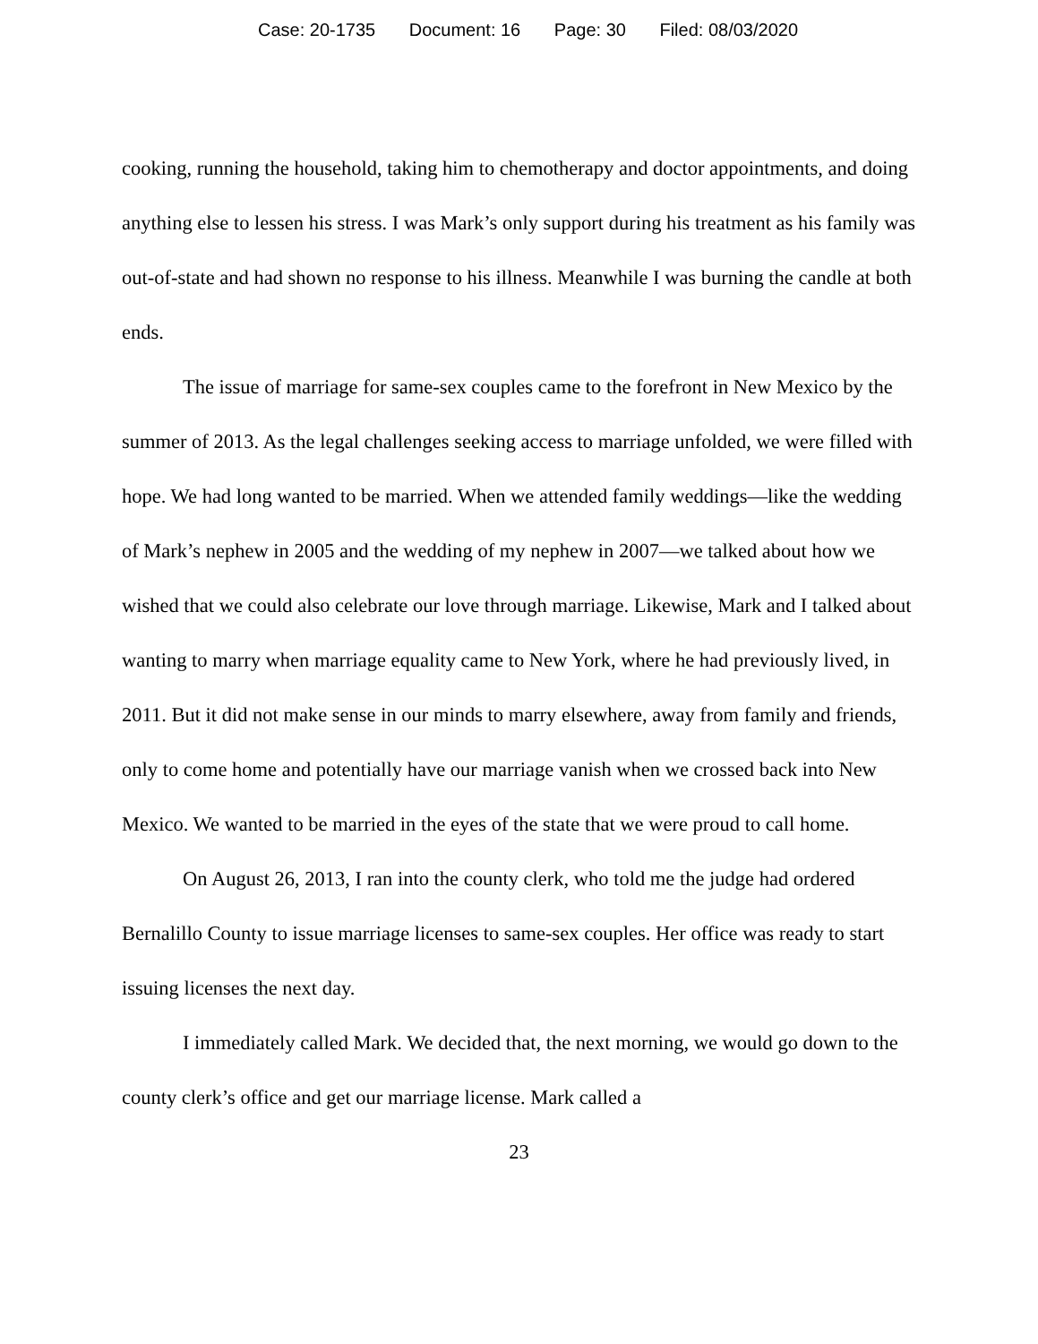Case: 20-1735 Document: 16 Page: 30 Filed: 08/03/2020
cooking, running the household, taking him to chemotherapy and doctor appointments, and doing anything else to lessen his stress. I was Mark’s only support during his treatment as his family was out-of-state and had shown no response to his illness. Meanwhile I was burning the candle at both ends.
The issue of marriage for same-sex couples came to the forefront in New Mexico by the summer of 2013. As the legal challenges seeking access to marriage unfolded, we were filled with hope. We had long wanted to be married. When we attended family weddings—like the wedding of Mark’s nephew in 2005 and the wedding of my nephew in 2007—we talked about how we wished that we could also celebrate our love through marriage. Likewise, Mark and I talked about wanting to marry when marriage equality came to New York, where he had previously lived, in 2011. But it did not make sense in our minds to marry elsewhere, away from family and friends, only to come home and potentially have our marriage vanish when we crossed back into New Mexico. We wanted to be married in the eyes of the state that we were proud to call home.
On August 26, 2013, I ran into the county clerk, who told me the judge had ordered Bernalillo County to issue marriage licenses to same-sex couples. Her office was ready to start issuing licenses the next day.
I immediately called Mark. We decided that, the next morning, we would go down to the county clerk’s office and get our marriage license. Mark called a
23